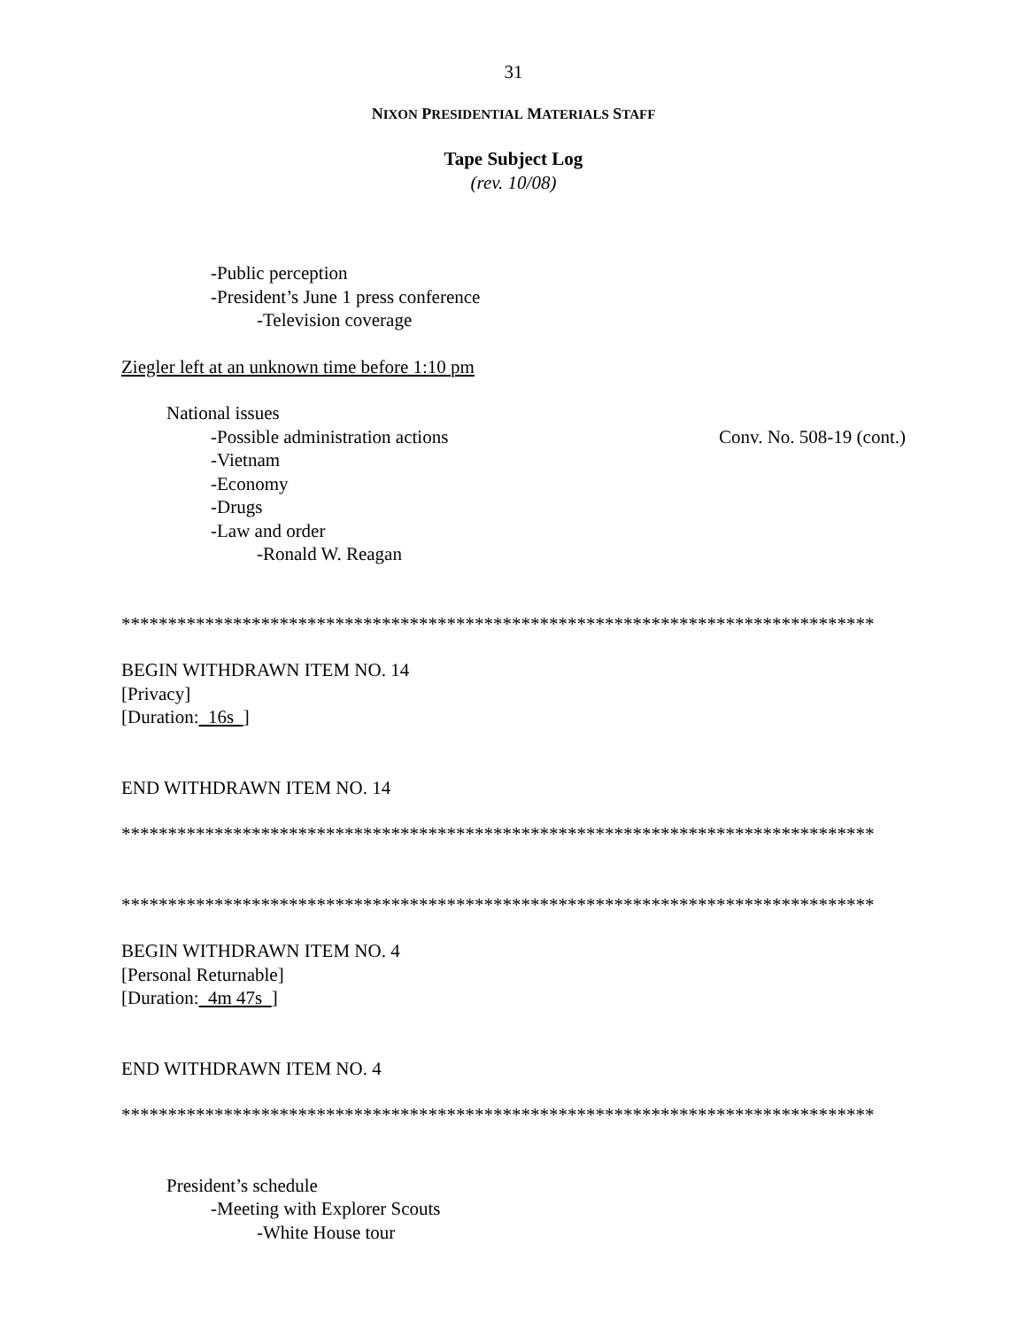31
NIXON PRESIDENTIAL MATERIALS STAFF
Tape Subject Log
(rev. 10/08)
-Public perception
-President’s June 1 press conference
-Television coverage
Ziegler left at an unknown time before 1:10 pm
National issues
-Possible administration actions
Conv. No. 508-19 (cont.)
-Vietnam
-Economy
-Drugs
-Law and order
-Ronald W. Reagan
*********************************************************************************
BEGIN WITHDRAWN ITEM NO. 14
[Privacy]
[Duration: 16s ]
END WITHDRAWN ITEM NO. 14
*********************************************************************************
*********************************************************************************
BEGIN WITHDRAWN ITEM NO. 4
[Personal Returnable]
[Duration: 4m 47s ]
END WITHDRAWN ITEM NO. 4
*********************************************************************************
President’s schedule
-Meeting with Explorer Scouts
-White House tour